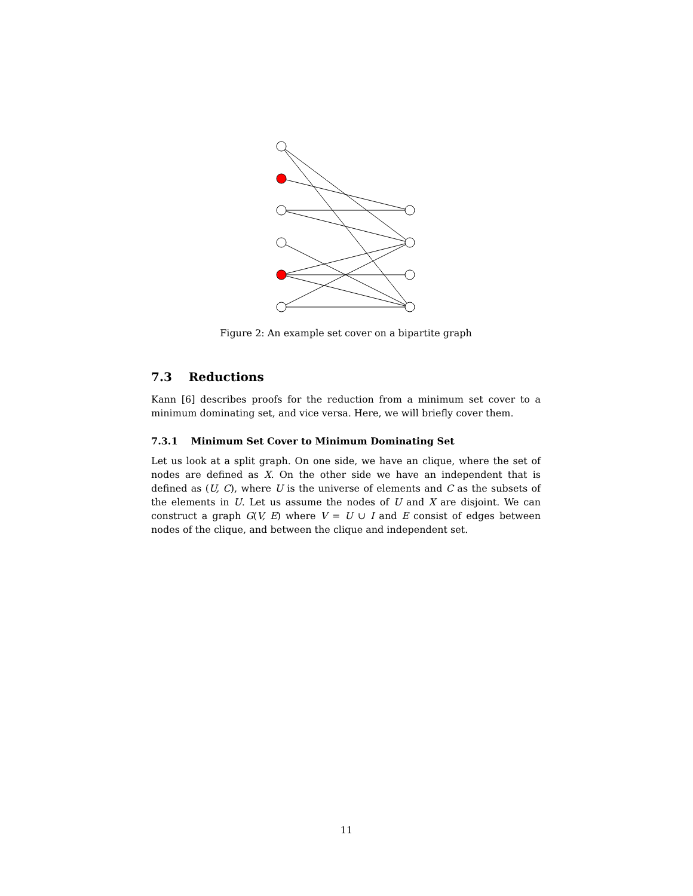Figure 2: An example set cover on a bipartite graph
7.3 Reductions
Kann [6] describes proofs for the reduction from a minimum set cover to a minimum dominating set, and vice versa. Here, we will briefly cover them.
7.3.1 Minimum Set Cover to Minimum Dominating Set
Let us look at a split graph. On one side, we have an clique, where the set of nodes are defined as X. On the other side we have an independent that is defined as (U, C), where U is the universe of elements and C as the subsets of the elements in U. Let us assume the nodes of U and X are disjoint. We can construct a graph G(V, E) where V = U ∪ I and E consist of edges between nodes of the clique, and between the clique and independent set.
11